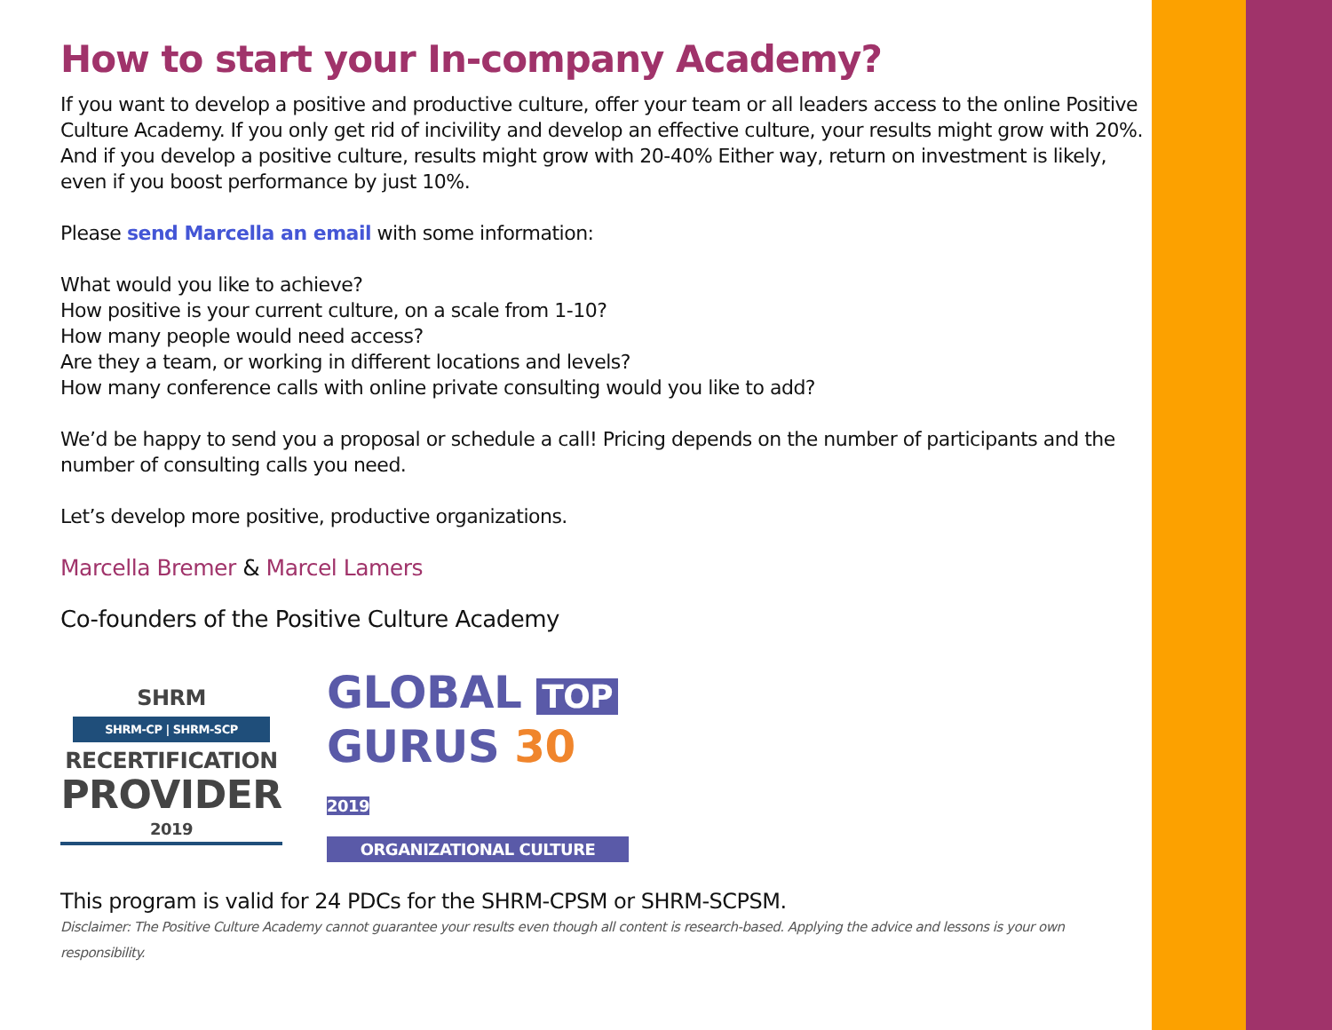How to start your In-company Academy?
If you want to develop a positive and productive culture, offer your team or all leaders access to the online Positive Culture Academy. If you only get rid of incivility and develop an effective culture, your results might grow with 20%. And if you develop a positive culture, results might grow with 20-40% Either way, return on investment is likely, even if you boost performance by just 10%.
Please send Marcella an email with some information:
What would you like to achieve?
How positive is your current culture, on a scale from 1-10?
How many people would need access?
Are they a team, or working in different locations and levels?
How many conference calls with online private consulting would you like to add?
We’d be happy to send you a proposal or schedule a call! Pricing depends on the number of participants and the number of consulting calls you need.
Let’s develop more positive, productive organizations.
Marcella Bremer & Marcel Lamers
Co-founders of the Positive Culture Academy
SHRM
SHRM-CP | SHRM-SCP
RECERTIFICATION
PROVIDER
2019
GLOBAL TOP
GURUS 30 2019
ORGANIZATIONAL CULTURE
This program is valid for 24 PDCs for the SHRM-CPSM or SHRM-SCPSM.
Disclaimer: The Positive Culture Academy cannot guarantee your results even though all content is research-based. Applying the advice and lessons is your own responsibility.